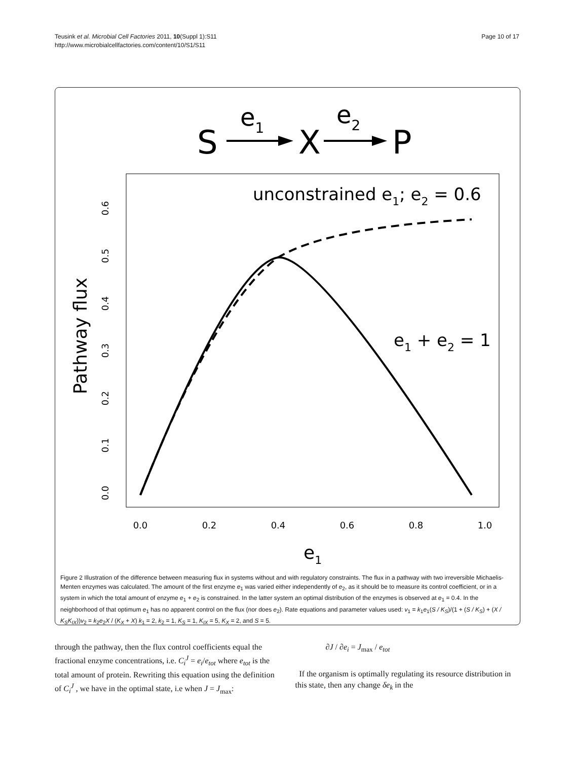Teusink et al. Microbial Cell Factories 2011, 10(Suppl 1):S11
http://www.microbialcellfactories.com/content/10/S1/S11
Page 10 of 17
S
e1
X
e2
P
unconstrained e1; e2 = 0.6
e1 + e2 = 1
0.0
0.2
0.4
0.6
0.8
1.0
e1
0.0
0.1
0.2
0.3
0.4
0.5
0.6
Pathway flux
Figure 2 Illustration of the difference between measuring flux in systems without and with regulatory constraints. The flux in a pathway with two irreversible Michaelis-Menten enzymes was calculated. The amount of the first enzyme e<sub>1</sub> was varied either independently of e<sub>2</sub>, as it should be to measure its control coefficient, or in a system in which the total amount of enzyme e<sub>1</sub> + e<sub>2</sub> is constrained. In the latter system an optimal distribution of the enzymes is observed at e<sub>1</sub> = 0.4. In the neighborhood of that optimum e<sub>1</sub> has no apparent control on the flux (nor does e<sub>2</sub>). Rate equations and parameter values used: v<sub>1</sub> = k<sub>1</sub>e<sub>1</sub>(S / K<sub>S</sub>)/(1 + (S / K<sub>S</sub>) + (X / K<sub>S</sub>K<sub>IX</sub>))v<sub>2</sub> = k<sub>2</sub>e<sub>2</sub>X / (K<sub>X</sub> + X) k<sub>1</sub> = 2, k<sub>2</sub> = 1, K<sub>S</sub> = 1, K<sub>IX</sub> = 5, K<sub>X</sub> = 2, and S = 5.
through the pathway, then the flux control coefficients equal the fractional enzyme concentrations, i.e. C<sub>i</sub><sup>J</sup> = e<sub>i</sub>/e<sub>tot</sub> where e<sub>tot</sub> is the total amount of protein. Rewriting this equation using the definition of C<sub>i</sub><sup>J</sup> , we have in the optimal state, i.e when J = J<sub>max</sub>:
∂J / ∂e<sub>i</sub> = J<sub>max</sub> / e<sub>tot</sub>
If the organism is optimally regulating its resource distribution in this state, then any change δe<sub>k</sub> in the